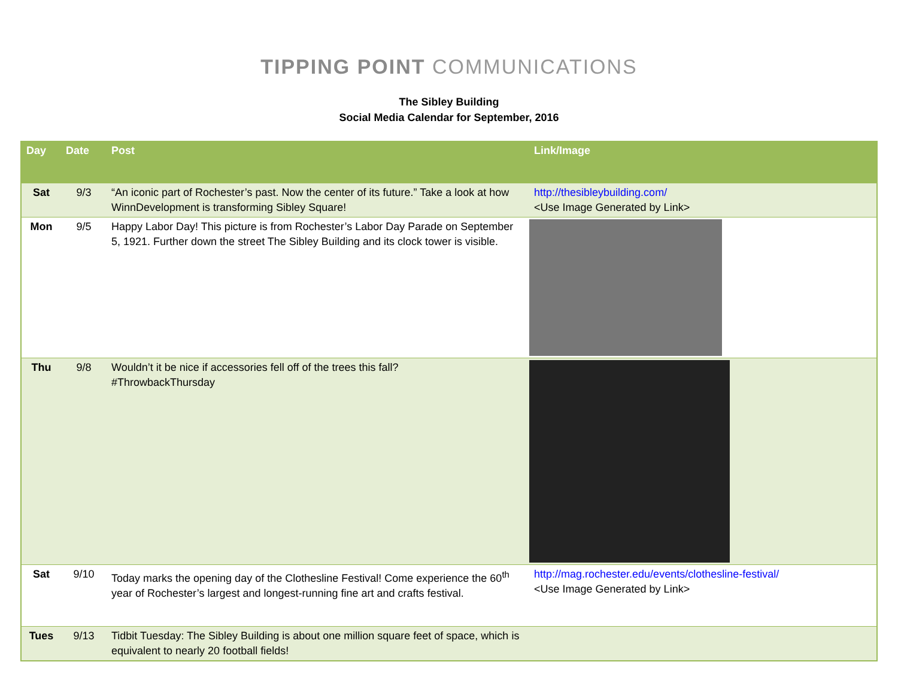TIPPING POINT COMMUNICATIONS
The Sibley Building
Social Media Calendar for September, 2016
| Day | Date | Post | Link/Image |
| --- | --- | --- | --- |
| Sat | 9/3 | “An iconic part of Rochester’s past. Now the center of its future.” Take a look at how WinnDevelopment is transforming Sibley Square! | http://thesibleybuilding.com/ <Use Image Generated by Link> |
| Mon | 9/5 | Happy Labor Day! This picture is from Rochester’s Labor Day Parade on September 5, 1921. Further down the street The Sibley Building and its clock tower is visible. | |
| Thu | 9/8 | Wouldn’t it be nice if accessories fell off of the trees this fall? #ThrowbackThursday | |
| Sat | 9/10 | Today marks the opening day of the Clothesline Festival! Come experience the 60<sup>th</sup> year of Rochester’s largest and longest-running fine art and crafts festival. | http://mag.rochester.edu/events/clothesline-festival/ <Use Image Generated by Link> |
| Tues | 9/13 | Tidbit Tuesday: The Sibley Building is about one million square feet of space, which is equivalent to nearly 20 football fields! | |